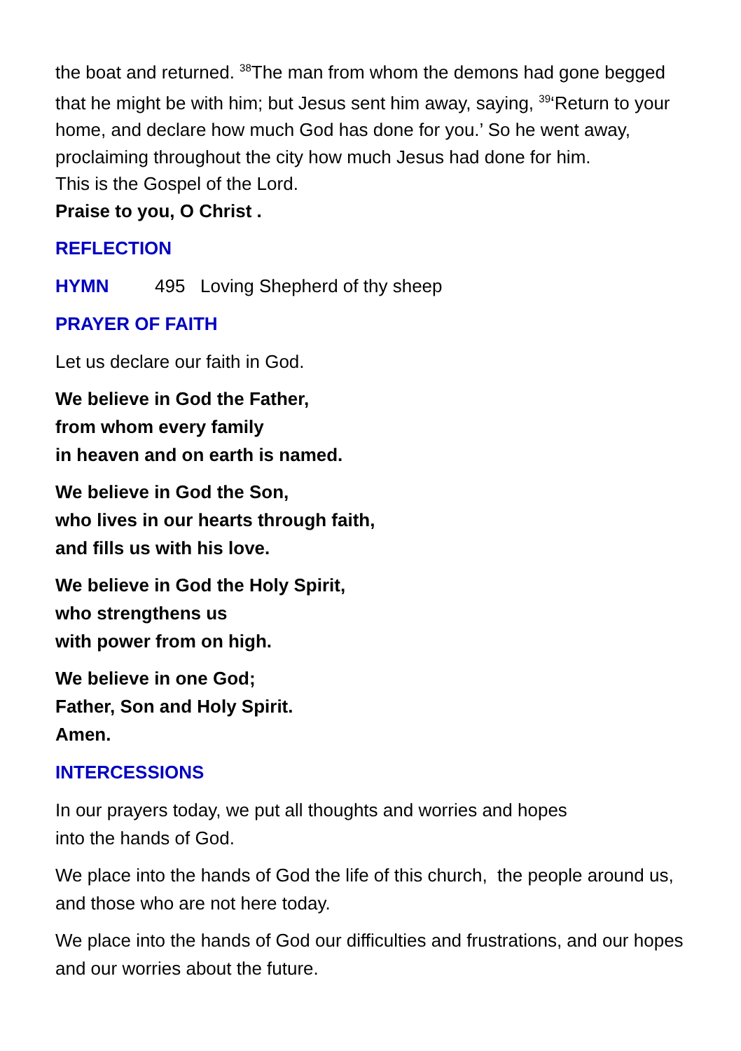the boat and returned. <sup>38</sup>The man from whom the demons had gone begged that he might be with him; but Jesus sent him away, saying, <sup>39</sup>‘Return to your home, and declare how much God has done for you.’ So he went away, proclaiming throughout the city how much Jesus had done for him.
This is the Gospel of the Lord.
Praise to you, O Christ .
REFLECTION
HYMN 495 Loving Shepherd of thy sheep
PRAYER OF FAITH
Let us declare our faith in God.
We believe in God the Father,
from whom every family
in heaven and on earth is named.
We believe in God the Son,
who lives in our hearts through faith,
and fills us with his love.
We believe in God the Holy Spirit,
who strengthens us
with power from on high.
We believe in one God;
Father, Son and Holy Spirit.
Amen.
INTERCESSIONS
In our prayers today, we put all thoughts and worries and hopes
into the hands of God.
We place into the hands of God the life of this church, the people around us, and those who are not here today.
We place into the hands of God our difficulties and frustrations, and our hopes and our worries about the future.